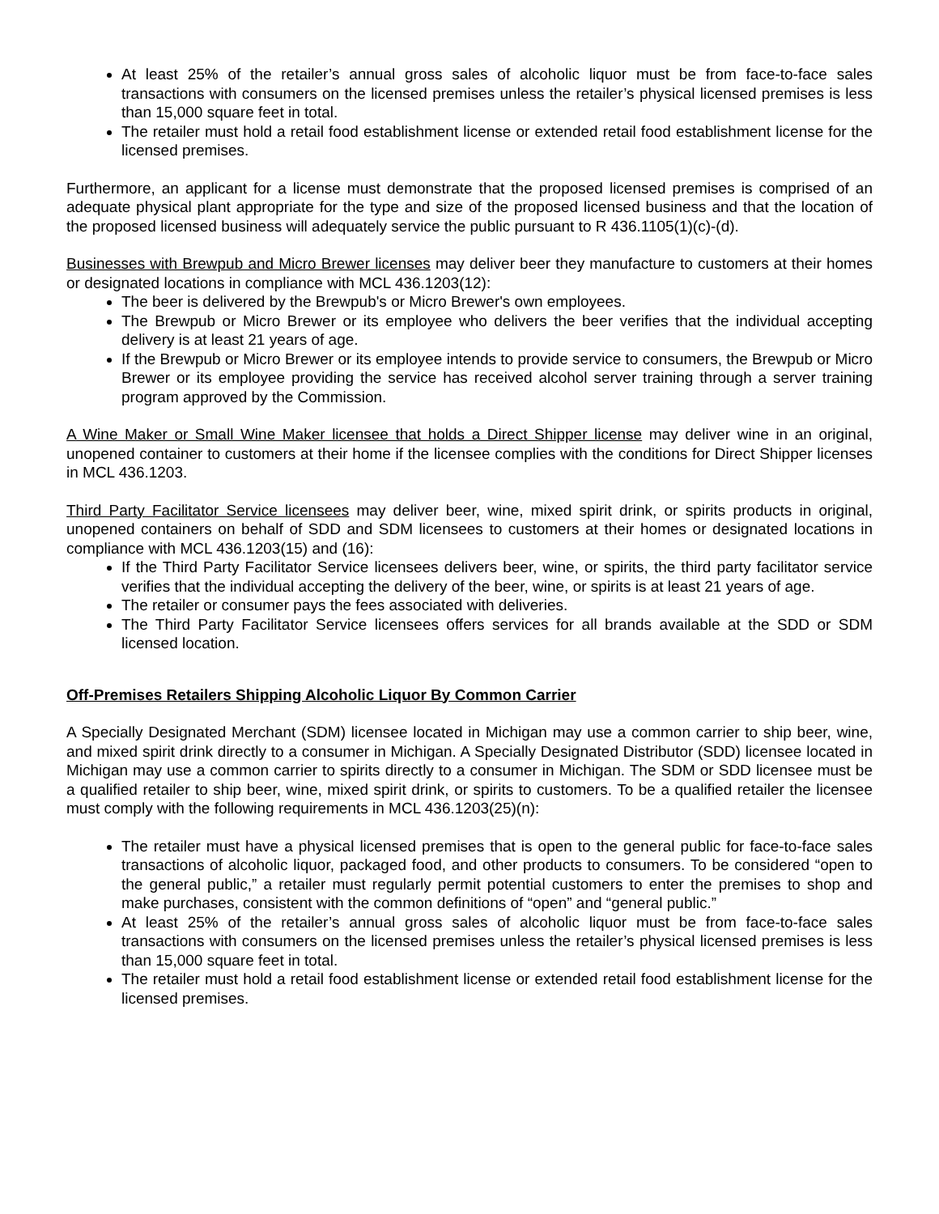At least 25% of the retailer’s annual gross sales of alcoholic liquor must be from face-to-face sales transactions with consumers on the licensed premises unless the retailer’s physical licensed premises is less than 15,000 square feet in total.
The retailer must hold a retail food establishment license or extended retail food establishment license for the licensed premises.
Furthermore, an applicant for a license must demonstrate that the proposed licensed premises is comprised of an adequate physical plant appropriate for the type and size of the proposed licensed business and that the location of the proposed licensed business will adequately service the public pursuant to R 436.1105(1)(c)-(d).
Businesses with Brewpub and Micro Brewer licenses may deliver beer they manufacture to customers at their homes or designated locations in compliance with MCL 436.1203(12):
The beer is delivered by the Brewpub's or Micro Brewer's own employees.
The Brewpub or Micro Brewer or its employee who delivers the beer verifies that the individual accepting delivery is at least 21 years of age.
If the Brewpub or Micro Brewer or its employee intends to provide service to consumers, the Brewpub or Micro Brewer or its employee providing the service has received alcohol server training through a server training program approved by the Commission.
A Wine Maker or Small Wine Maker licensee that holds a Direct Shipper license may deliver wine in an original, unopened container to customers at their home if the licensee complies with the conditions for Direct Shipper licenses in MCL 436.1203.
Third Party Facilitator Service licensees may deliver beer, wine, mixed spirit drink, or spirits products in original, unopened containers on behalf of SDD and SDM licensees to customers at their homes or designated locations in compliance with MCL 436.1203(15) and (16):
If the Third Party Facilitator Service licensees delivers beer, wine, or spirits, the third party facilitator service verifies that the individual accepting the delivery of the beer, wine, or spirits is at least 21 years of age.
The retailer or consumer pays the fees associated with deliveries.
The Third Party Facilitator Service licensees offers services for all brands available at the SDD or SDM licensed location.
Off-Premises Retailers Shipping Alcoholic Liquor By Common Carrier
A Specially Designated Merchant (SDM) licensee located in Michigan may use a common carrier to ship beer, wine, and mixed spirit drink directly to a consumer in Michigan. A Specially Designated Distributor (SDD) licensee located in Michigan may use a common carrier to spirits directly to a consumer in Michigan. The SDM or SDD licensee must be a qualified retailer to ship beer, wine, mixed spirit drink, or spirits to customers. To be a qualified retailer the licensee must comply with the following requirements in MCL 436.1203(25)(n):
The retailer must have a physical licensed premises that is open to the general public for face-to-face sales transactions of alcoholic liquor, packaged food, and other products to consumers. To be considered “open to the general public,” a retailer must regularly permit potential customers to enter the premises to shop and make purchases, consistent with the common definitions of “open” and “general public.”
At least 25% of the retailer’s annual gross sales of alcoholic liquor must be from face-to-face sales transactions with consumers on the licensed premises unless the retailer’s physical licensed premises is less than 15,000 square feet in total.
The retailer must hold a retail food establishment license or extended retail food establishment license for the licensed premises.